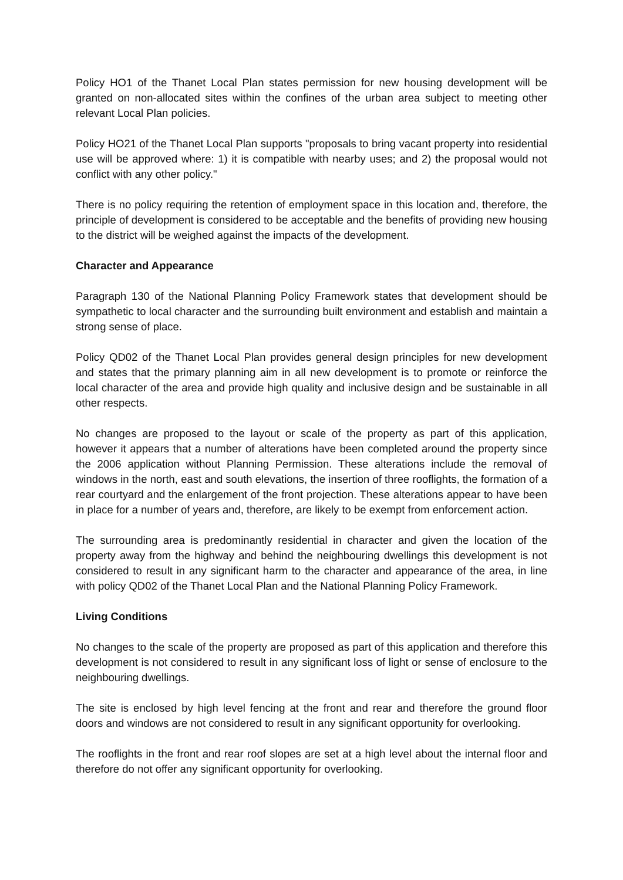Policy HO1 of the Thanet Local Plan states permission for new housing development will be granted on non-allocated sites within the confines of the urban area subject to meeting other relevant Local Plan policies.
Policy HO21 of the Thanet Local Plan supports "proposals to bring vacant property into residential use will be approved where: 1) it is compatible with nearby uses; and 2) the proposal would not conflict with any other policy."
There is no policy requiring the retention of employment space in this location and, therefore, the principle of development is considered to be acceptable and the benefits of providing new housing to the district will be weighed against the impacts of the development.
Character and Appearance
Paragraph 130 of the National Planning Policy Framework states that development should be sympathetic to local character and the surrounding built environment and establish and maintain a strong sense of place.
Policy QD02 of the Thanet Local Plan provides general design principles for new development and states that the primary planning aim in all new development is to promote or reinforce the local character of the area and provide high quality and inclusive design and be sustainable in all other respects.
No changes are proposed to the layout or scale of the property as part of this application, however it appears that a number of alterations have been completed around the property since the 2006 application without Planning Permission. These alterations include the removal of windows in the north, east and south elevations, the insertion of three rooflights, the formation of a rear courtyard and the enlargement of the front projection. These alterations appear to have been in place for a number of years and, therefore, are likely to be exempt from enforcement action.
The surrounding area is predominantly residential in character and given the location of the property away from the highway and behind the neighbouring dwellings this development is not considered to result in any significant harm to the character and appearance of the area, in line with policy QD02 of the Thanet Local Plan and the National Planning Policy Framework.
Living Conditions
No changes to the scale of the property are proposed as part of this application and therefore this development is not considered to result in any significant loss of light or sense of enclosure to the neighbouring dwellings.
The site is enclosed by high level fencing at the front and rear and therefore the ground floor doors and windows are not considered to result in any significant opportunity for overlooking.
The rooflights in the front and rear roof slopes are set at a high level about the internal floor and therefore do not offer any significant opportunity for overlooking.